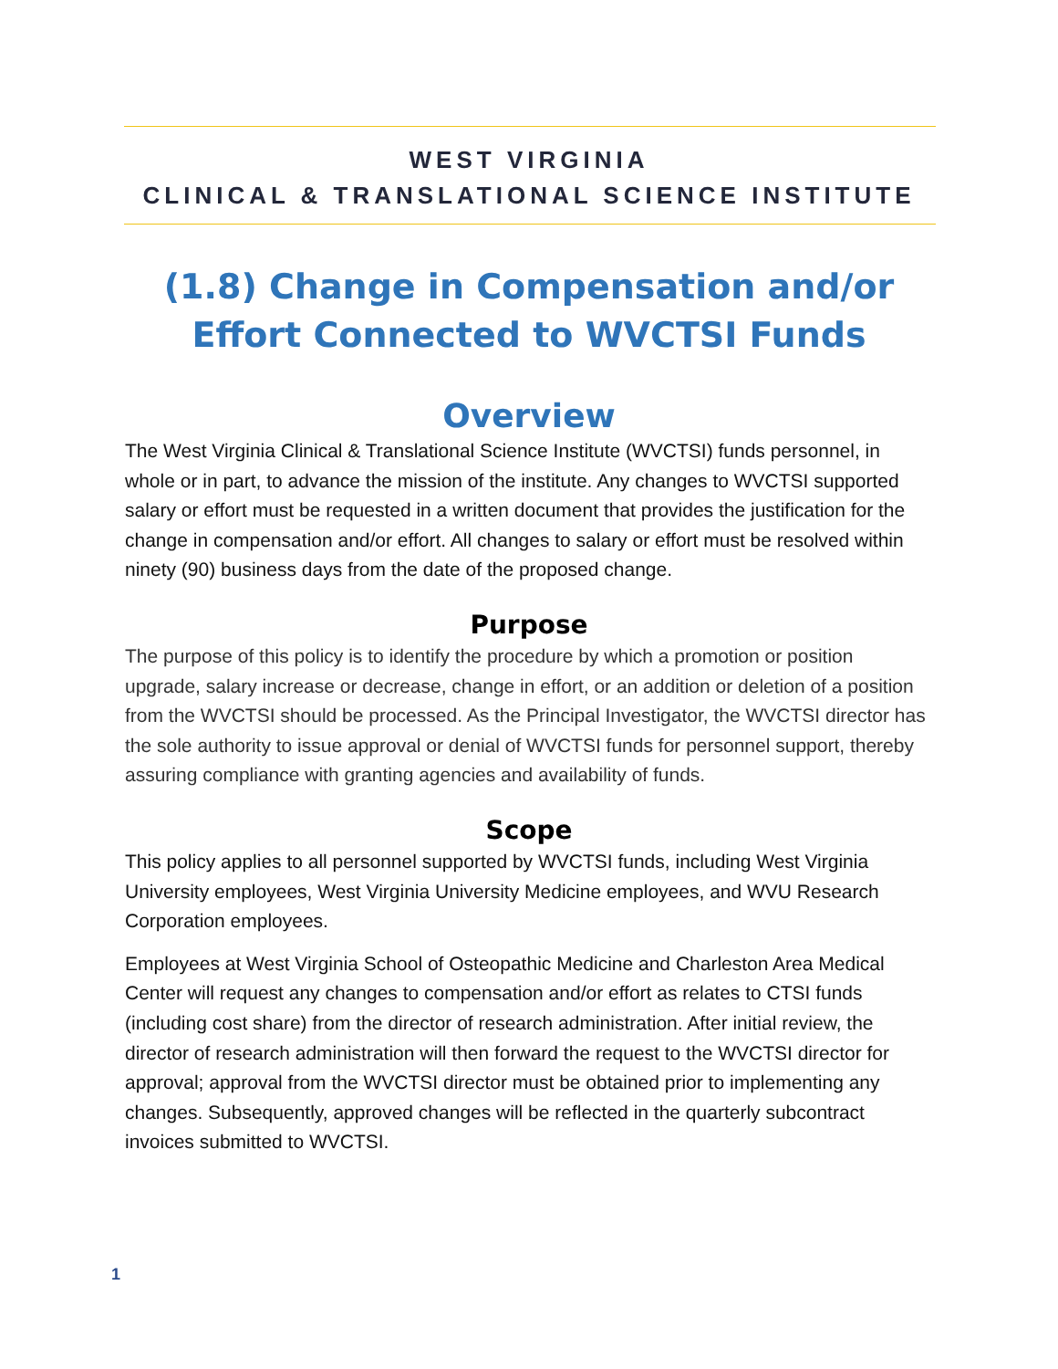WEST VIRGINIA
CLINICAL & TRANSLATIONAL SCIENCE INSTITUTE
(1.8) Change in Compensation and/or Effort Connected to WVCTSI Funds
Overview
The West Virginia Clinical & Translational Science Institute (WVCTSI) funds personnel, in whole or in part, to advance the mission of the institute. Any changes to WVCTSI supported salary or effort must be requested in a written document that provides the justification for the change in compensation and/or effort. All changes to salary or effort must be resolved within ninety (90) business days from the date of the proposed change.
Purpose
The purpose of this policy is to identify the procedure by which a promotion or position upgrade, salary increase or decrease, change in effort, or an addition or deletion of a position from the WVCTSI should be processed. As the Principal Investigator, the WVCTSI director has the sole authority to issue approval or denial of WVCTSI funds for personnel support, thereby assuring compliance with granting agencies and availability of funds.
Scope
This policy applies to all personnel supported by WVCTSI funds, including West Virginia University employees, West Virginia University Medicine employees, and WVU Research Corporation employees.
Employees at West Virginia School of Osteopathic Medicine and Charleston Area Medical Center will request any changes to compensation and/or effort as relates to CTSI funds (including cost share) from the director of research administration. After initial review, the director of research administration will then forward the request to the WVCTSI director for approval; approval from the WVCTSI director must be obtained prior to implementing any changes. Subsequently, approved changes will be reflected in the quarterly subcontract invoices submitted to WVCTSI.
1